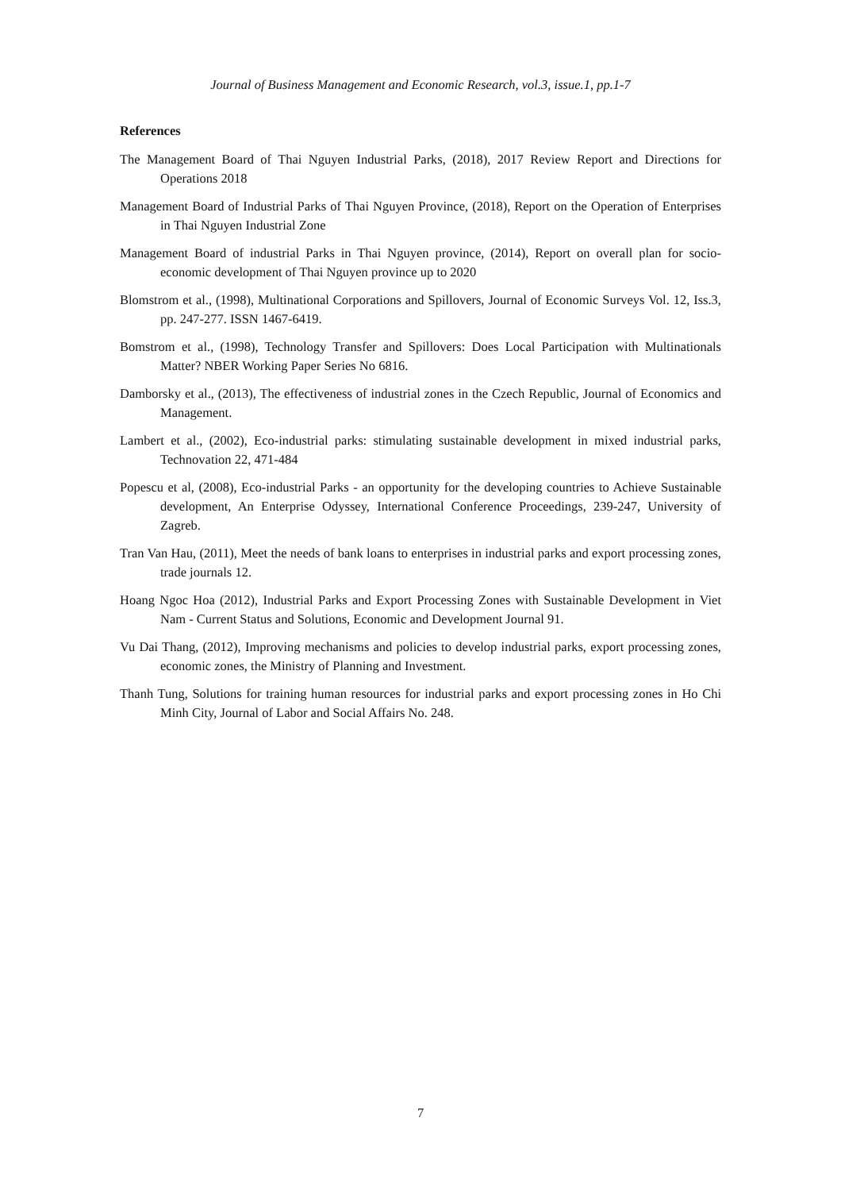Journal of Business Management and Economic Research, vol.3, issue.1, pp.1-7
References
The Management Board of Thai Nguyen Industrial Parks, (2018), 2017 Review Report and Directions for Operations 2018
Management Board of Industrial Parks of Thai Nguyen Province, (2018), Report on the Operation of Enterprises in Thai Nguyen Industrial Zone
Management Board of industrial Parks in Thai Nguyen province, (2014), Report on overall plan for socio-economic development of Thai Nguyen province up to 2020
Blomstrom et al., (1998), Multinational Corporations and Spillovers, Journal of Economic Surveys Vol. 12, Iss.3, pp. 247-277. ISSN 1467-6419.
Bomstrom et al., (1998), Technology Transfer and Spillovers: Does Local Participation with Multinationals Matter? NBER Working Paper Series No 6816.
Damborsky et al., (2013), The effectiveness of industrial zones in the Czech Republic, Journal of Economics and Management.
Lambert et al., (2002), Eco-industrial parks: stimulating sustainable development in mixed industrial parks, Technovation 22, 471-484
Popescu et al, (2008), Eco-industrial Parks - an opportunity for the developing countries to Achieve Sustainable development, An Enterprise Odyssey, International Conference Proceedings, 239-247, University of Zagreb.
Tran Van Hau, (2011), Meet the needs of bank loans to enterprises in industrial parks and export processing zones, trade journals 12.
Hoang Ngoc Hoa (2012), Industrial Parks and Export Processing Zones with Sustainable Development in Viet Nam - Current Status and Solutions, Economic and Development Journal 91.
Vu Dai Thang, (2012), Improving mechanisms and policies to develop industrial parks, export processing zones, economic zones, the Ministry of Planning and Investment.
Thanh Tung, Solutions for training human resources for industrial parks and export processing zones in Ho Chi Minh City, Journal of Labor and Social Affairs No. 248.
7